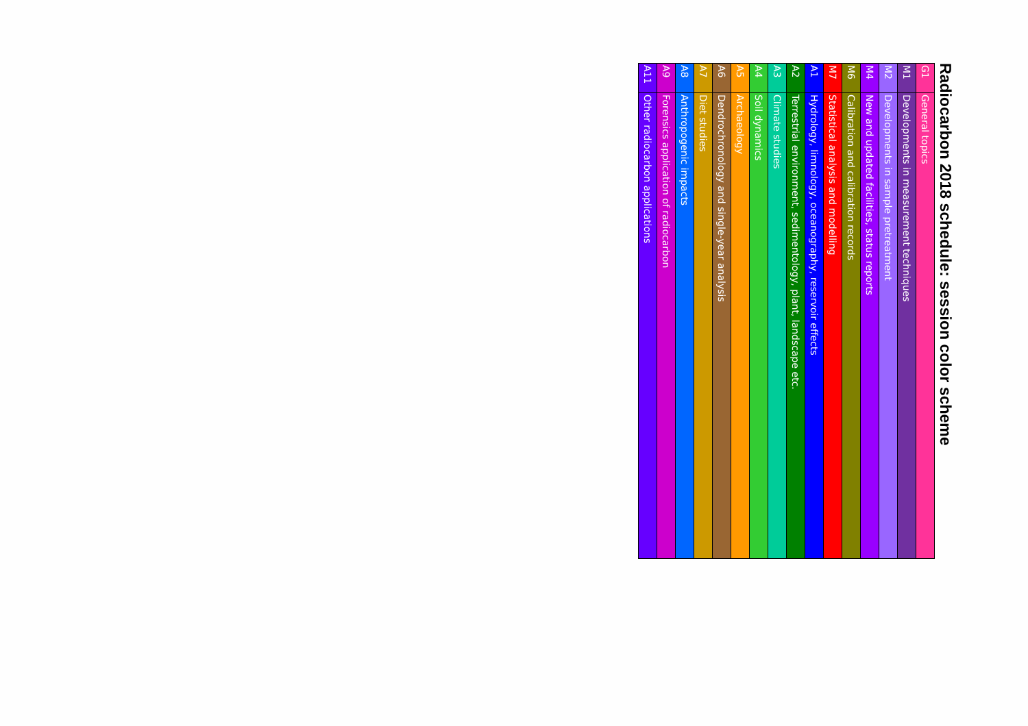Radiocarbon 2018 schedule: session color scheme
| G1 | General topics |
| M1 | Developments in measurement techniques |
| M2 | Developments in sample pretreatment |
| M4 | New and updated facilities, status reports |
| M6 | Calibration and calibration records |
| M7 | Statistical analysis and modelling |
| A1 | Hydrology, limnology, oceanography, reservoir effects |
| A2 | Terrestrial environment, sedimentology, plant, landscape etc. |
| A3 | Climate studies |
| A4 | Soil dynamics |
| A5 | Archaeology |
| A6 | Dendrochronology and single-year analysis |
| A7 | Diet studies |
| A8 | Anthropogenic impacts |
| A9 | Forensics application of radiocarbon |
| A11 | Other radiocarbon applications |